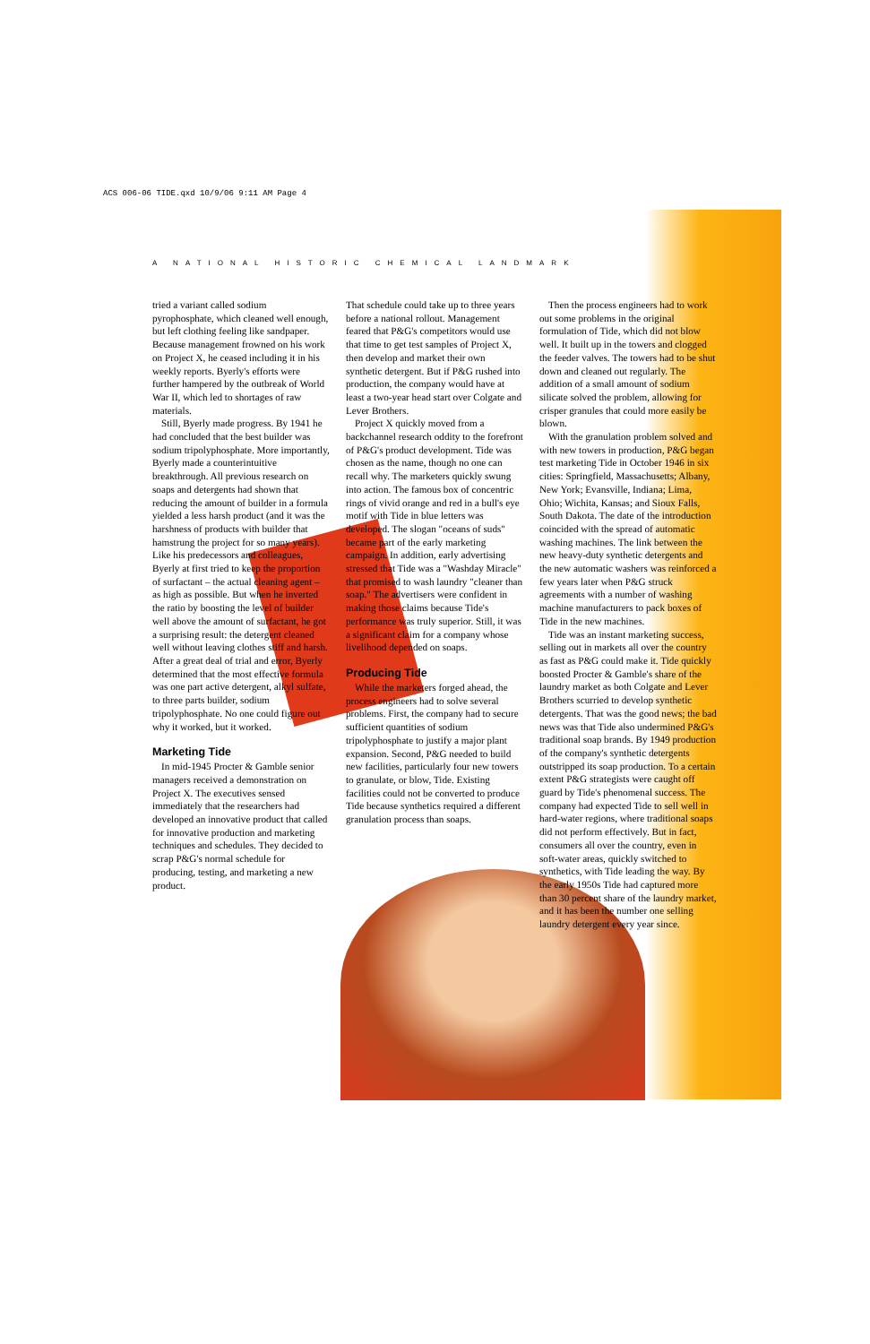ACS 006-06 TIDE.qxd 10/9/06 9:11 AM Page 4
A NATIONAL HISTORIC CHEMICAL LANDMARK
tried a variant called sodium pyrophosphate, which cleaned well enough, but left clothing feeling like sandpaper. Because management frowned on his work on Project X, he ceased including it in his weekly reports. Byerly's efforts were further hampered by the outbreak of World War II, which led to shortages of raw materials.
Still, Byerly made progress. By 1941 he had concluded that the best builder was sodium tripolyphosphate. More importantly, Byerly made a counterintuitive breakthrough. All previous research on soaps and detergents had shown that reducing the amount of builder in a formula yielded a less harsh product (and it was the harshness of products with builder that hamstrung the project for so many years). Like his predecessors and colleagues, Byerly at first tried to keep the proportion of surfactant – the actual cleaning agent – as high as possible. But when he inverted the ratio by boosting the level of builder well above the amount of surfactant, he got a surprising result: the detergent cleaned well without leaving clothes stiff and harsh. After a great deal of trial and error, Byerly determined that the most effective formula was one part active detergent, alkyl sulfate, to three parts builder, sodium tripolyphosphate. No one could figure out why it worked, but it worked.
Marketing Tide
In mid-1945 Procter & Gamble senior managers received a demonstration on Project X. The executives sensed immediately that the researchers had developed an innovative product that called for innovative production and marketing techniques and schedules. They decided to scrap P&G's normal schedule for producing, testing, and marketing a new product.
That schedule could take up to three years before a national rollout. Management feared that P&G's competitors would use that time to get test samples of Project X, then develop and market their own synthetic detergent. But if P&G rushed into production, the company would have at least a two-year head start over Colgate and Lever Brothers.
Project X quickly moved from a backchannel research oddity to the forefront of P&G's product development. Tide was chosen as the name, though no one can recall why. The marketers quickly swung into action. The famous box of concentric rings of vivid orange and red in a bull's eye motif with Tide in blue letters was developed. The slogan "oceans of suds" became part of the early marketing campaign. In addition, early advertising stressed that Tide was a "Washday Miracle" that promised to wash laundry "cleaner than soap." The advertisers were confident in making those claims because Tide's performance was truly superior. Still, it was a significant claim for a company whose livelihood depended on soaps.
Producing Tide
While the marketers forged ahead, the process engineers had to solve several problems. First, the company had to secure sufficient quantities of sodium tripolyphosphate to justify a major plant expansion. Second, P&G needed to build new facilities, particularly four new towers to granulate, or blow, Tide. Existing facilities could not be converted to produce Tide because synthetics required a different granulation process than soaps.
Then the process engineers had to work out some problems in the original formulation of Tide, which did not blow well. It built up in the towers and clogged the feeder valves. The towers had to be shut down and cleaned out regularly. The addition of a small amount of sodium silicate solved the problem, allowing for crisper granules that could more easily be blown.
With the granulation problem solved and with new towers in production, P&G began test marketing Tide in October 1946 in six cities: Springfield, Massachusetts; Albany, New York; Evansville, Indiana; Lima, Ohio; Wichita, Kansas; and Sioux Falls, South Dakota. The date of the introduction coincided with the spread of automatic washing machines. The link between the new heavy-duty synthetic detergents and the new automatic washers was reinforced a few years later when P&G struck agreements with a number of washing machine manufacturers to pack boxes of Tide in the new machines.
Tide was an instant marketing success, selling out in markets all over the country as fast as P&G could make it. Tide quickly boosted Procter & Gamble's share of the laundry market as both Colgate and Lever Brothers scurried to develop synthetic detergents. That was the good news; the bad news was that Tide also undermined P&G's traditional soap brands. By 1949 production of the company's synthetic detergents outstripped its soap production. To a certain extent P&G strategists were caught off guard by Tide's phenomenal success. The company had expected Tide to sell well in hard-water regions, where traditional soaps did not perform effectively. But in fact, consumers all over the country, even in soft-water areas, quickly switched to synthetics, with Tide leading the way. By the early 1950s Tide had captured more than 30 percent share of the laundry market, and it has been the number one selling laundry detergent every year since.